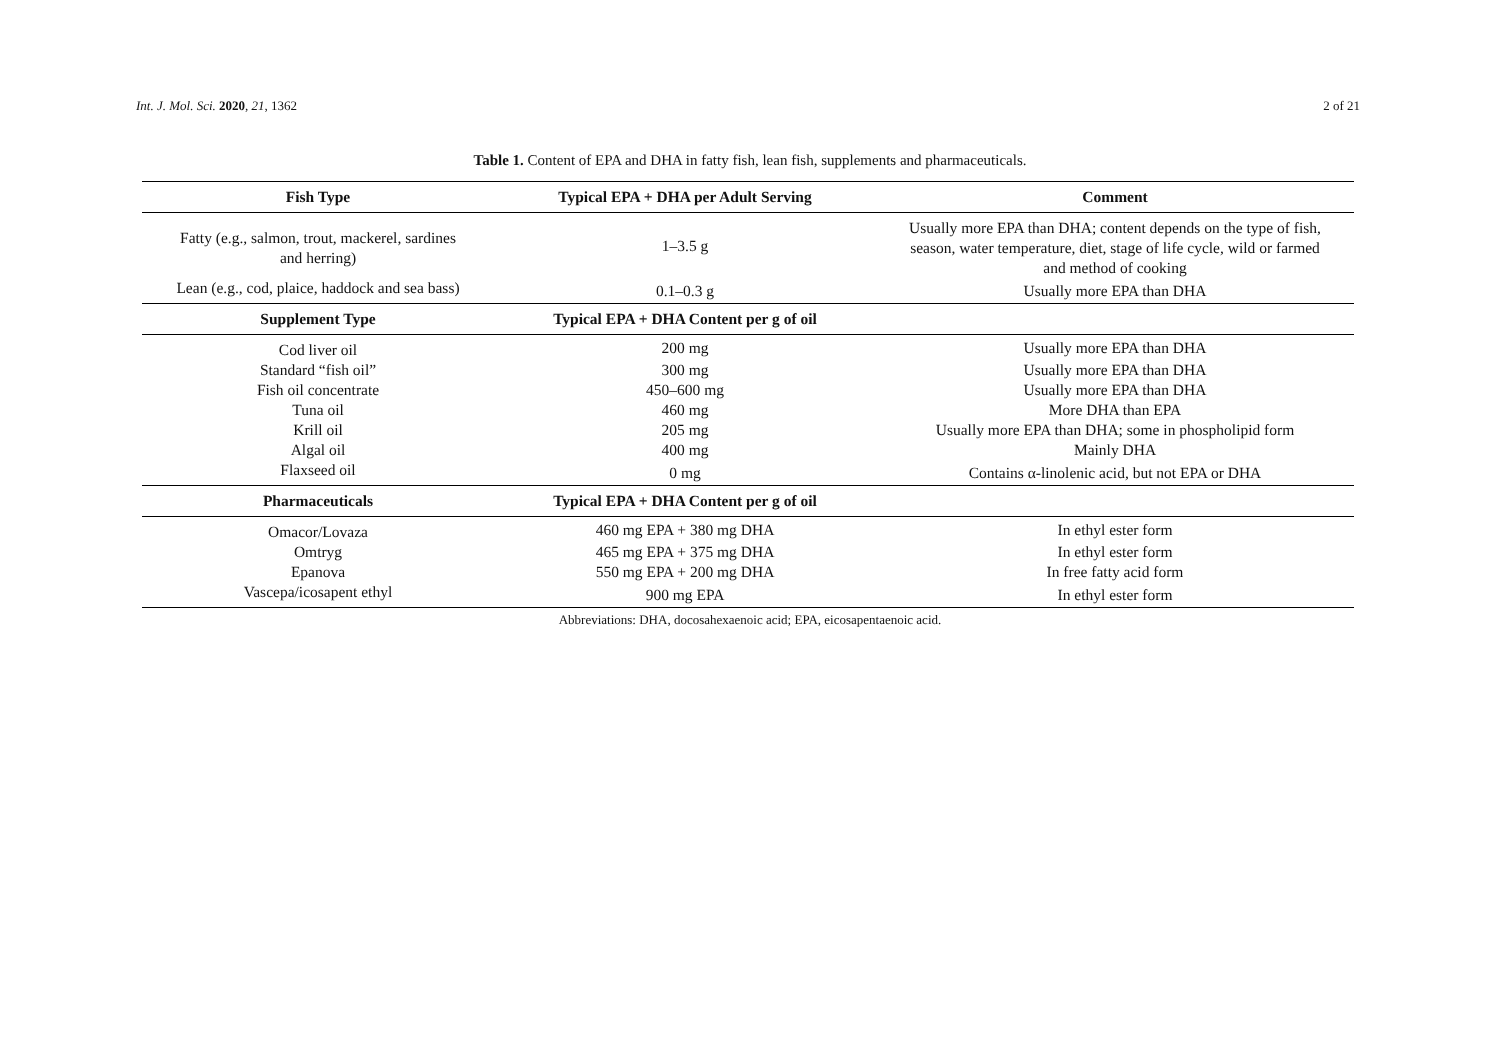Int. J. Mol. Sci. 2020, 21, 1362 2 of 21
Table 1. Content of EPA and DHA in fatty fish, lean fish, supplements and pharmaceuticals.
| Fish Type | Typical EPA + DHA per Adult Serving | Comment |
| --- | --- | --- |
| Fatty (e.g., salmon, trout, mackerel, sardines and herring) | 1–3.5 g | Usually more EPA than DHA; content depends on the type of fish, season, water temperature, diet, stage of life cycle, wild or farmed and method of cooking |
| Lean (e.g., cod, plaice, haddock and sea bass) | 0.1–0.3 g | Usually more EPA than DHA |
| Supplement Type | Typical EPA + DHA Content per g of oil | |
| Cod liver oil | 200 mg | Usually more EPA than DHA |
| Standard “fish oil” | 300 mg | Usually more EPA than DHA |
| Fish oil concentrate | 450–600 mg | Usually more EPA than DHA |
| Tuna oil | 460 mg | More DHA than EPA |
| Krill oil | 205 mg | Usually more EPA than DHA; some in phospholipid form |
| Algal oil | 400 mg | Mainly DHA |
| Flaxseed oil | 0 mg | Contains α-linolenic acid, but not EPA or DHA |
| Pharmaceuticals | Typical EPA + DHA Content per g of oil | |
| Omacor/Lovaza | 460 mg EPA + 380 mg DHA | In ethyl ester form |
| Omtryg | 465 mg EPA + 375 mg DHA | In ethyl ester form |
| Epanova | 550 mg EPA + 200 mg DHA | In free fatty acid form |
| Vascepa/icosapent ethyl | 900 mg EPA | In ethyl ester form |
Abbreviations: DHA, docosahexaenoic acid; EPA, eicosapentaenoic acid.